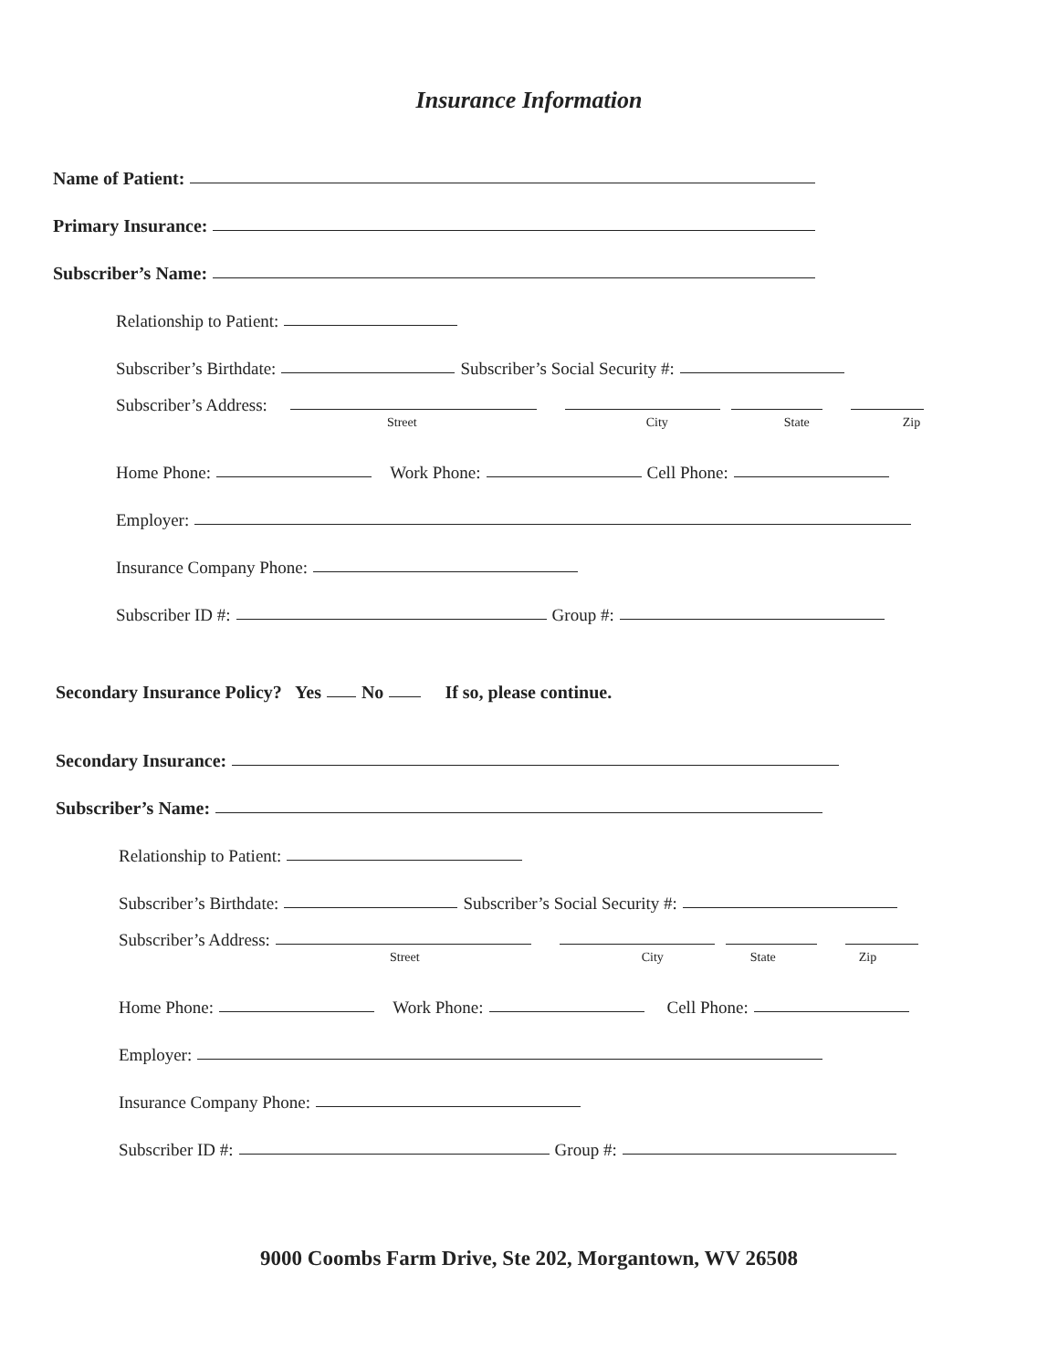Insurance Information
Name of Patient:
Primary Insurance:
Subscriber’s Name:
Relationship to Patient:
Subscriber’s Birthdate: Subscriber’s Social Security #:
Subscriber’s Address:
Street City State Zip
Home Phone: Work Phone: Cell Phone:
Employer:
Insurance Company Phone:
Subscriber ID #: Group #:
Secondary Insurance Policy? Yes No If so, please continue.
Secondary Insurance:
Subscriber’s Name:
Relationship to Patient:
Subscriber’s Birthdate: Subscriber’s Social Security #:
Subscriber’s Address:
Street City State Zip
Home Phone: Work Phone: Cell Phone:
Employer:
Insurance Company Phone:
Subscriber ID #: Group #:
9000 Coombs Farm Drive, Ste 202, Morgantown, WV 26508